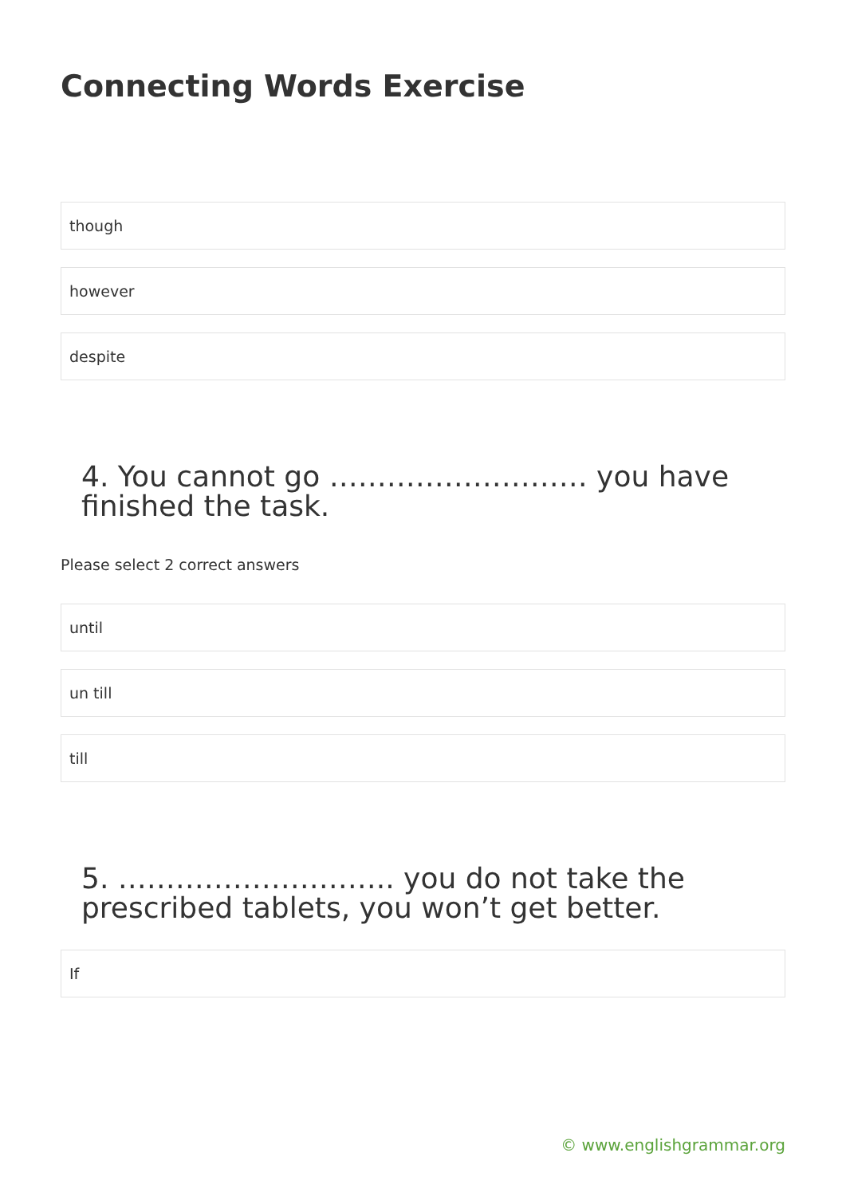Connecting Words Exercise
though
however
despite
4. You cannot go ……………………… you have finished the task.
Please select 2 correct answers
until
un till
till
5. ……………………….. you do not take the prescribed tablets, you won’t get better.
If
© www.englishgrammar.org